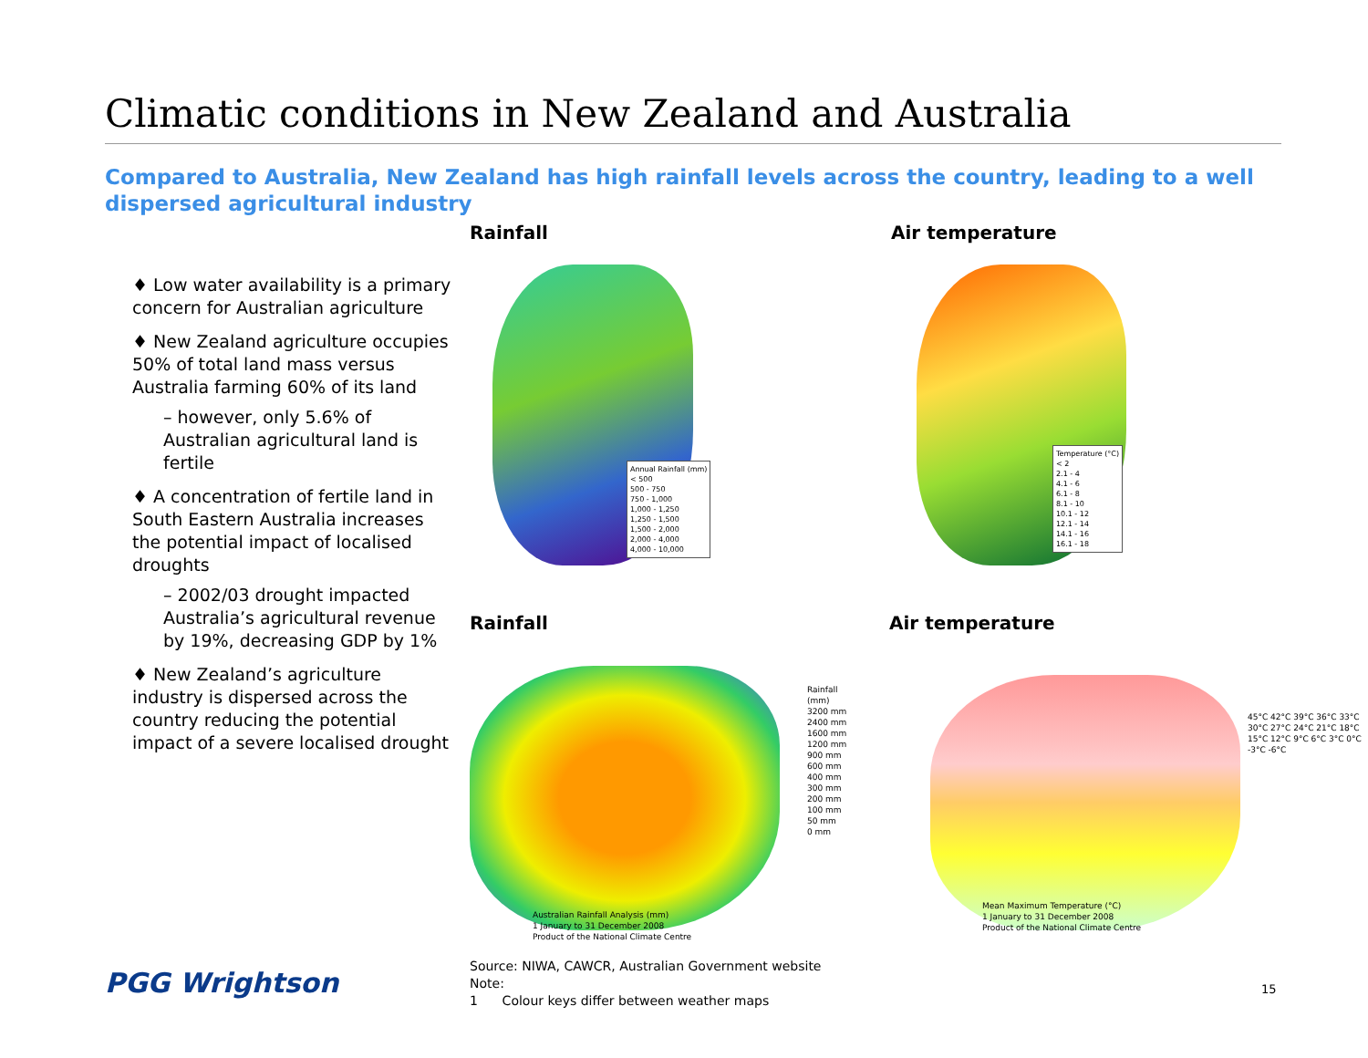Climatic conditions in New Zealand and Australia
Compared to Australia, New Zealand has high rainfall levels across the country, leading to a well dispersed agricultural industry
♦ Low water availability is a primary concern for Australian agriculture
♦ New Zealand agriculture occupies 50% of total land mass versus Australia farming 60% of its land
– however, only 5.6% of Australian agricultural land is fertile
♦ A concentration of fertile land in South Eastern Australia increases the potential impact of localised droughts
– 2002/03 drought impacted Australia’s agricultural revenue by 19%, decreasing GDP by 1%
♦ New Zealand’s agriculture industry is dispersed across the country reducing the potential impact of a severe localised drought
Rainfall Air temperature
Annual Rainfall (mm)
< 500
500 - 750
750 - 1,000
1,000 - 1,250
1,250 - 1,500
1,500 - 2,000
2,000 - 4,000
4,000 - 10,000
Temperature (°C)
< 2
2.1 - 4
4.1 - 6
6.1 - 8
8.1 - 10
10.1 - 12
12.1 - 14
14.1 - 16
16.1 - 18
Rainfall Air temperature
Australian Rainfall Analysis (mm)
1 January to 31 December 2008
Product of the National Climate Centre
Rainfall (mm)
3200 mm
2400 mm
1600 mm
1200 mm
900 mm
600 mm
400 mm
300 mm
200 mm
100 mm
50 mm
0 mm
Mean Maximum Temperature (°C)
1 January to 31 December 2008
Product of the National Climate Centre
45°C 42°C 39°C 36°C 33°C 30°C 27°C 24°C 21°C 18°C 15°C 12°C 9°C 6°C 3°C 0°C -3°C -6°C
Source: NIWA, CAWCR, Australian Government website
Note:
1 Colour keys differ between weather maps
PGG Wrightson 15